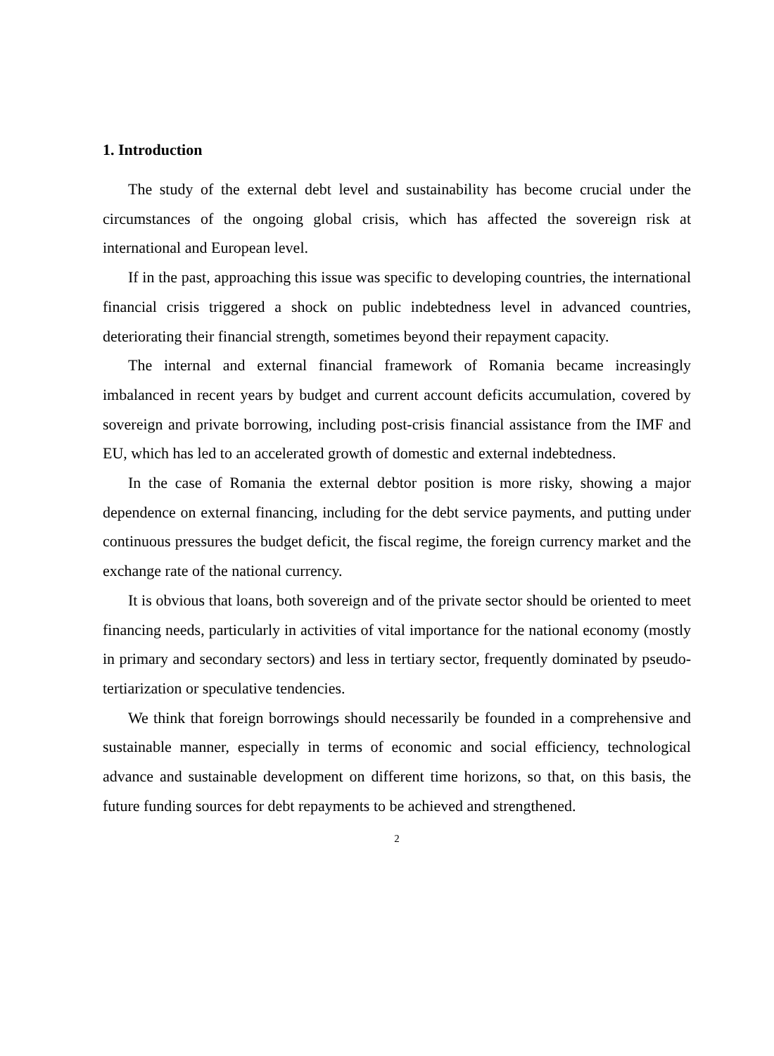1. Introduction
The study of the external debt level and sustainability has become crucial under the circumstances of the ongoing global crisis, which has affected the sovereign risk at international and European level.
If in the past, approaching this issue was specific to developing countries, the international financial crisis triggered a shock on public indebtedness level in advanced countries, deteriorating their financial strength, sometimes beyond their repayment capacity.
The internal and external financial framework of Romania became increasingly imbalanced in recent years by budget and current account deficits accumulation, covered by sovereign and private borrowing, including post-crisis financial assistance from the IMF and EU, which has led to an accelerated growth of domestic and external indebtedness.
In the case of Romania the external debtor position is more risky, showing a major dependence on external financing, including for the debt service payments, and putting under continuous pressures the budget deficit, the fiscal regime, the foreign currency market and the exchange rate of the national currency.
It is obvious that loans, both sovereign and of the private sector should be oriented to meet financing needs, particularly in activities of vital importance for the national economy (mostly in primary and secondary sectors) and less in tertiary sector, frequently dominated by pseudo-tertiarization or speculative tendencies.
We think that foreign borrowings should necessarily be founded in a comprehensive and sustainable manner, especially in terms of economic and social efficiency, technological advance and sustainable development on different time horizons, so that, on this basis, the future funding sources for debt repayments to be achieved and strengthened.
2